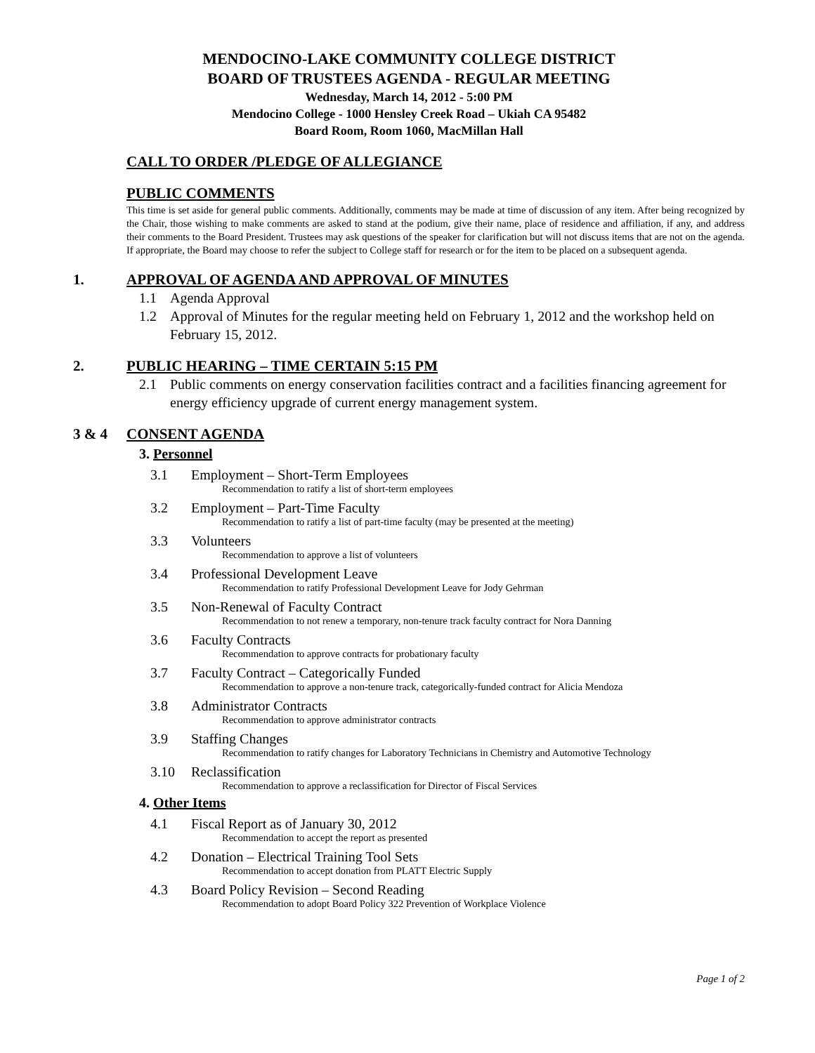MENDOCINO-LAKE COMMUNITY COLLEGE DISTRICT
BOARD OF TRUSTEES AGENDA - REGULAR MEETING
Wednesday, March 14, 2012 - 5:00 PM
Mendocino College - 1000 Hensley Creek Road – Ukiah CA 95482
Board Room, Room 1060, MacMillan Hall
CALL TO ORDER /PLEDGE OF ALLEGIANCE
PUBLIC COMMENTS
This time is set aside for general public comments. Additionally, comments may be made at time of discussion of any item. After being recognized by the Chair, those wishing to make comments are asked to stand at the podium, give their name, place of residence and affiliation, if any, and address their comments to the Board President. Trustees may ask questions of the speaker for clarification but will not discuss items that are not on the agenda. If appropriate, the Board may choose to refer the subject to College staff for research or for the item to be placed on a subsequent agenda.
1. APPROVAL OF AGENDA AND APPROVAL OF MINUTES
1.1 Agenda Approval
1.2 Approval of Minutes for the regular meeting held on February 1, 2012 and the workshop held on February 15, 2012.
2. PUBLIC HEARING – TIME CERTAIN 5:15 PM
2.1 Public comments on energy conservation facilities contract and a facilities financing agreement for energy efficiency upgrade of current energy management system.
3 & 4 CONSENT AGENDA
3. Personnel
3.1 Employment – Short-Term Employees
Recommendation to ratify a list of short-term employees
3.2 Employment – Part-Time Faculty
Recommendation to ratify a list of part-time faculty (may be presented at the meeting)
3.3 Volunteers
Recommendation to approve a list of volunteers
3.4 Professional Development Leave
Recommendation to ratify Professional Development Leave for Jody Gehrman
3.5 Non-Renewal of Faculty Contract
Recommendation to not renew a temporary, non-tenure track faculty contract for Nora Danning
3.6 Faculty Contracts
Recommendation to approve contracts for probationary faculty
3.7 Faculty Contract – Categorically Funded
Recommendation to approve a non-tenure track, categorically-funded contract for Alicia Mendoza
3.8 Administrator Contracts
Recommendation to approve administrator contracts
3.9 Staffing Changes
Recommendation to ratify changes for Laboratory Technicians in Chemistry and Automotive Technology
3.10 Reclassification
Recommendation to approve a reclassification for Director of Fiscal Services
4. Other Items
4.1 Fiscal Report as of January 30, 2012
Recommendation to accept the report as presented
4.2 Donation – Electrical Training Tool Sets
Recommendation to accept donation from PLATT Electric Supply
4.3 Board Policy Revision – Second Reading
Recommendation to adopt Board Policy 322 Prevention of Workplace Violence
Page 1 of 2